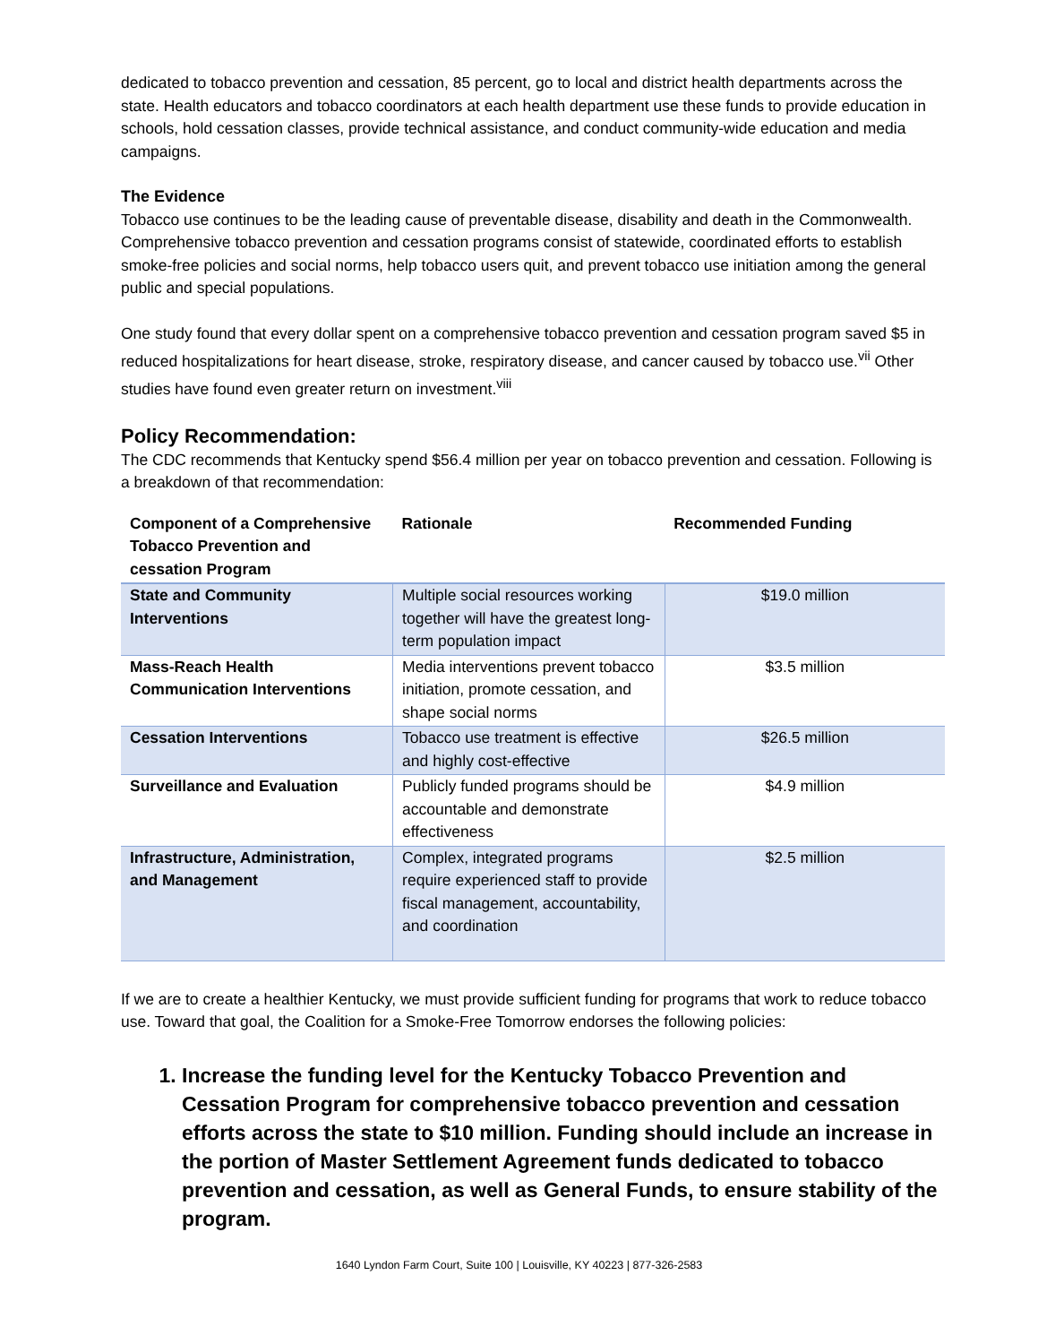dedicated to tobacco prevention and cessation, 85 percent, go to local and district health departments across the state. Health educators and tobacco coordinators at each health department use these funds to provide education in schools, hold cessation classes, provide technical assistance, and conduct community-wide education and media campaigns.
The Evidence
Tobacco use continues to be the leading cause of preventable disease, disability and death in the Commonwealth. Comprehensive tobacco prevention and cessation programs consist of statewide, coordinated efforts to establish smoke-free policies and social norms, help tobacco users quit, and prevent tobacco use initiation among the general public and special populations.
One study found that every dollar spent on a comprehensive tobacco prevention and cessation program saved $5 in reduced hospitalizations for heart disease, stroke, respiratory disease, and cancer caused by tobacco use.<sup>vii</sup> Other studies have found even greater return on investment.<sup>viii</sup>
Policy Recommendation:
The CDC recommends that Kentucky spend $56.4 million per year on tobacco prevention and cessation. Following is a breakdown of that recommendation:
| Component of a Comprehensive Tobacco Prevention and cessation Program | Rationale | Recommended Funding |
| --- | --- | --- |
| State and Community Interventions | Multiple social resources working together will have the greatest long-term population impact | $19.0 million |
| Mass-Reach Health Communication Interventions | Media interventions prevent tobacco initiation, promote cessation, and shape social norms | $3.5 million |
| Cessation Interventions | Tobacco use treatment is effective and highly cost-effective | $26.5 million |
| Surveillance and Evaluation | Publicly funded programs should be accountable and demonstrate effectiveness | $4.9 million |
| Infrastructure, Administration, and Management | Complex, integrated programs require experienced staff to provide fiscal management, accountability, and coordination | $2.5 million |
If we are to create a healthier Kentucky, we must provide sufficient funding for programs that work to reduce tobacco use. Toward that goal, the Coalition for a Smoke-Free Tomorrow endorses the following policies:
1. Increase the funding level for the Kentucky Tobacco Prevention and Cessation Program for comprehensive tobacco prevention and cessation efforts across the state to $10 million. Funding should include an increase in the portion of Master Settlement Agreement funds dedicated to tobacco prevention and cessation, as well as General Funds, to ensure stability of the program.
1640 Lyndon Farm Court, Suite 100 | Louisville, KY 40223 | 877-326-2583